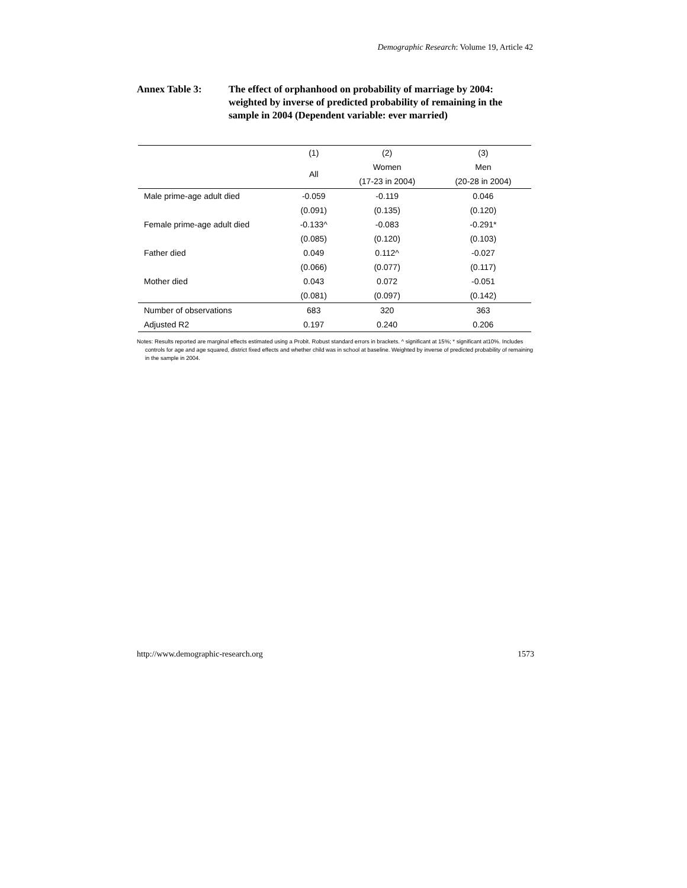Demographic Research: Volume 19, Article 42
Annex Table 3: The effect of orphanhood on probability of marriage by 2004: weighted by inverse of predicted probability of remaining in the sample in 2004 (Dependent variable: ever married)
| | (1) | (2) | (3) |
| --- | --- | --- | --- |
| | All | Women | Men |
| | | (17-23 in 2004) | (20-28 in 2004) |
| Male prime-age adult died | -0.059 | -0.119 | 0.046 |
| | (0.091) | (0.135) | (0.120) |
| Female prime-age adult died | -0.133^ | -0.083 | -0.291* |
| | (0.085) | (0.120) | (0.103) |
| Father died | 0.049 | 0.112^ | -0.027 |
| | (0.066) | (0.077) | (0.117) |
| Mother died | 0.043 | 0.072 | -0.051 |
| | (0.081) | (0.097) | (0.142) |
| Number of observations | 683 | 320 | 363 |
| Adjusted R2 | 0.197 | 0.240 | 0.206 |
Notes: Results reported are marginal effects estimated using a Probit. Robust standard errors in brackets. ^ significant at 15%; * significant at10%. Includes controls for age and age squared, district fixed effects and whether child was in school at baseline. Weighted by inverse of predicted probability of remaining in the sample in 2004.
http://www.demographic-research.org 1573